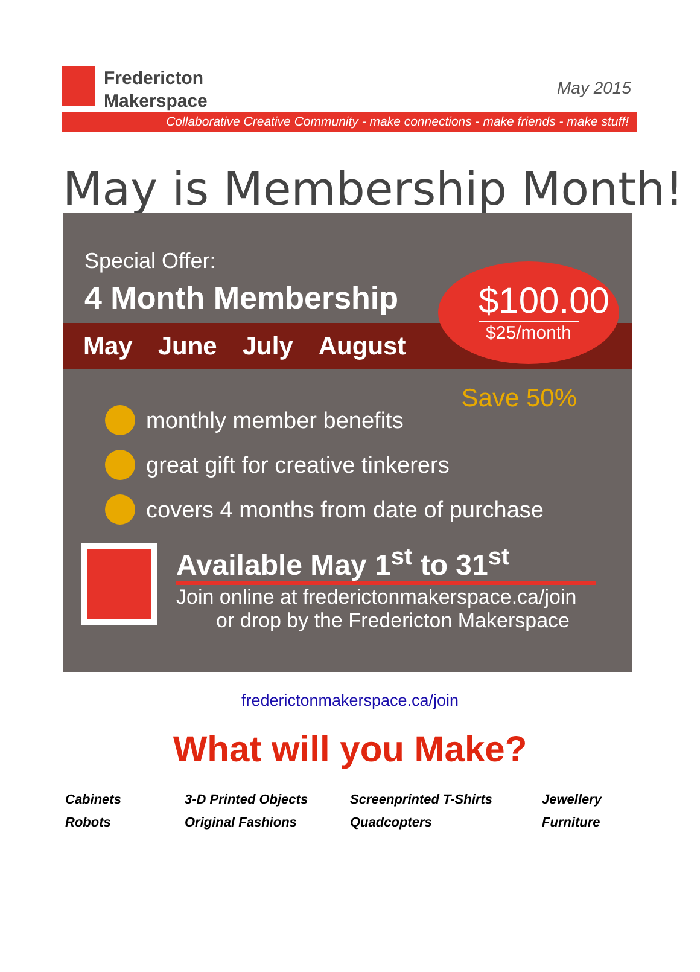Fredericton
Makerspace
May 2015
Collaborative Creative Community - make connections - make friends - make stuff!
May is Membership Month!
Special Offer:
4 Month Membership
May June July August
$100.00
$25/month
Save 50%
monthly member benefits
great gift for creative tinkerers
covers 4 months from date of purchase
Available May 1<sup>st</sup> to 31<sup>st</sup>
Join online at frederictonmakerspace.ca/join
or drop by the Fredericton Makerspace
frederictonmakerspace.ca/join
What will you Make?
| Cabinets | 3-D Printed Objects | Screenprinted T-Shirts | Jewellery |
| Robots | Original Fashions | Quadcopters | Furniture |